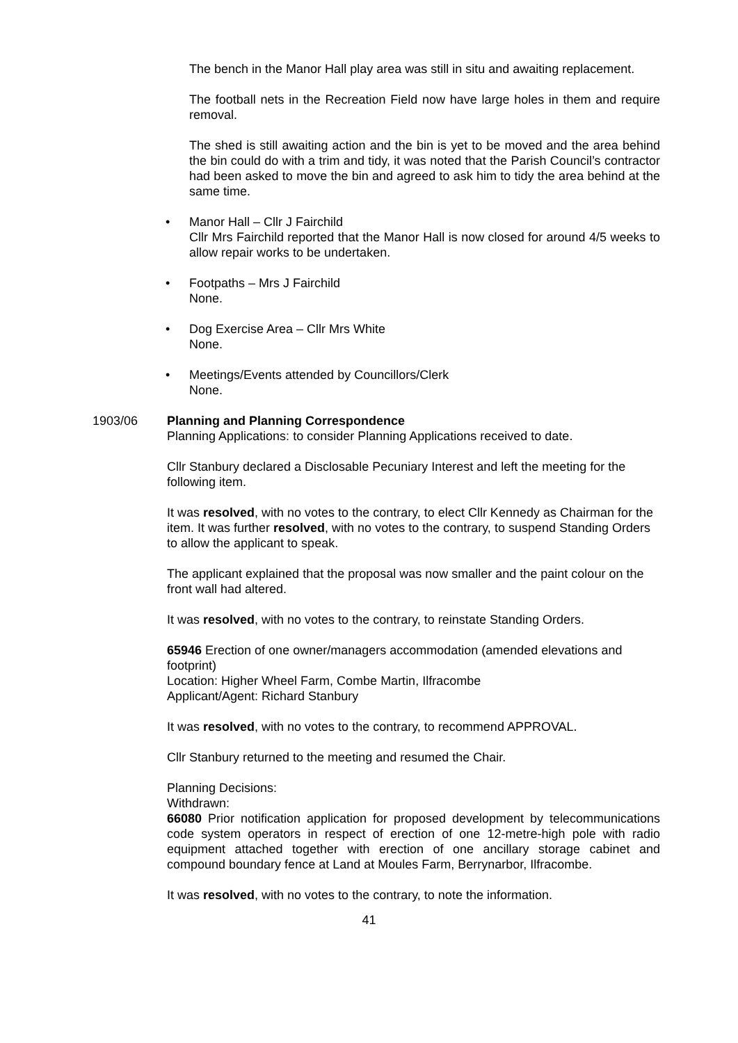The bench in the Manor Hall play area was still in situ and awaiting replacement.
The football nets in the Recreation Field now have large holes in them and require removal.
The shed is still awaiting action and the bin is yet to be moved and the area behind the bin could do with a trim and tidy, it was noted that the Parish Council’s contractor had been asked to move the bin and agreed to ask him to tidy the area behind at the same time.
• Manor Hall – Cllr J Fairchild
Cllr Mrs Fairchild reported that the Manor Hall is now closed for around 4/5 weeks to allow repair works to be undertaken.
• Footpaths – Mrs J Fairchild
None.
• Dog Exercise Area – Cllr Mrs White
None.
• Meetings/Events attended by Councillors/Clerk
None.
1903/06 Planning and Planning Correspondence
Planning Applications: to consider Planning Applications received to date.
Cllr Stanbury declared a Disclosable Pecuniary Interest and left the meeting for the following item.
It was resolved, with no votes to the contrary, to elect Cllr Kennedy as Chairman for the item. It was further resolved, with no votes to the contrary, to suspend Standing Orders to allow the applicant to speak.
The applicant explained that the proposal was now smaller and the paint colour on the front wall had altered.
It was resolved, with no votes to the contrary, to reinstate Standing Orders.
65946 Erection of one owner/managers accommodation (amended elevations and footprint)
Location: Higher Wheel Farm, Combe Martin, Ilfracombe
Applicant/Agent: Richard Stanbury
It was resolved, with no votes to the contrary, to recommend APPROVAL.
Cllr Stanbury returned to the meeting and resumed the Chair.
Planning Decisions:
Withdrawn:
66080 Prior notification application for proposed development by telecommunications code system operators in respect of erection of one 12-metre-high pole with radio equipment attached together with erection of one ancillary storage cabinet and compound boundary fence at Land at Moules Farm, Berrynarbor, Ilfracombe.
It was resolved, with no votes to the contrary, to note the information.
41